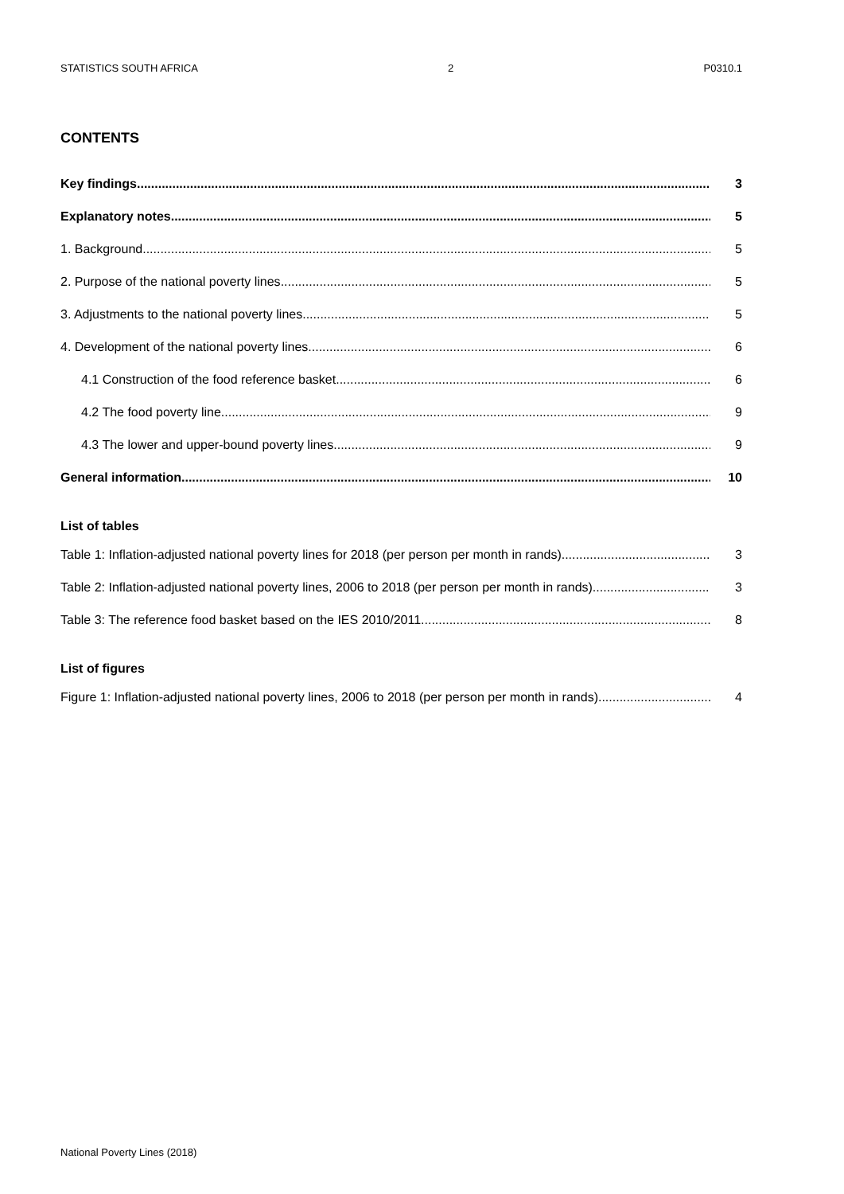STATISTICS SOUTH AFRICA 2 P0310.1
CONTENTS
Key findings 3
Explanatory notes. 5
1. Background 5
2. Purpose of the national poverty lines 5
3. Adjustments to the national poverty lines 5
4. Development of the national poverty lines 6
4.1 Construction of the food reference basket 6
4.2 The food poverty line 9
4.3 The lower and upper-bound poverty lines 9
General information 10
List of tables
Table 1: Inflation-adjusted national poverty lines for 2018 (per person per month in rands) 3
Table 2: Inflation-adjusted national poverty lines, 2006 to 2018 (per person per month in rands) 3
Table 3: The reference food basket based on the IES 2010/2011 8
List of figures
Figure 1: Inflation-adjusted national poverty lines, 2006 to 2018 (per person per month in rands) 4
National Poverty Lines (2018)